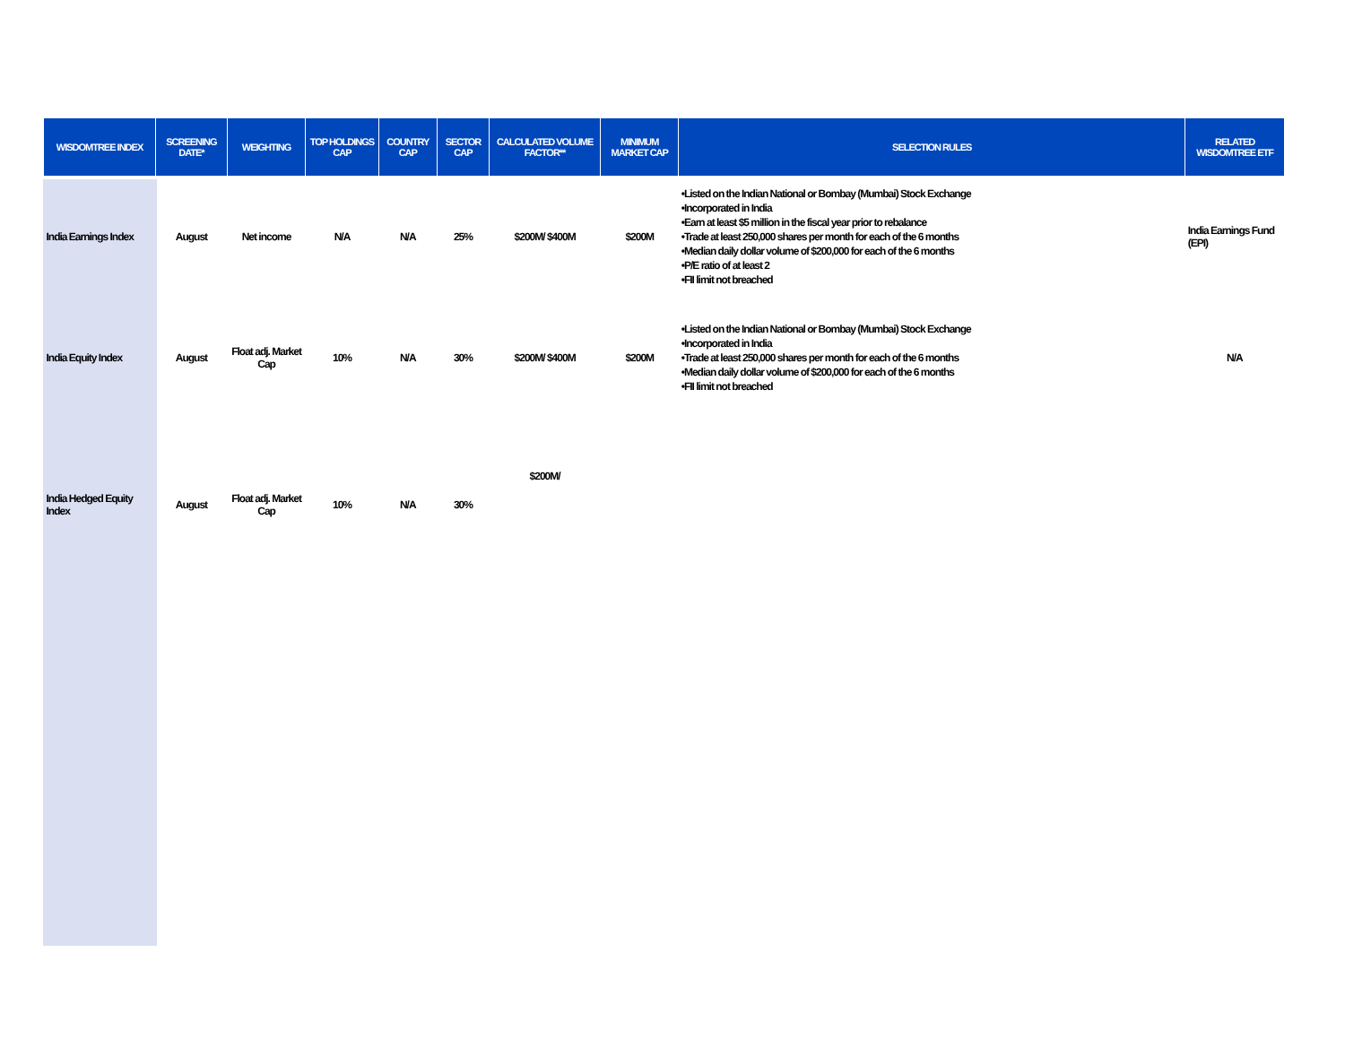| WISDOMTREE INDEX | SCREENING DATE* | WEIGHTING | TOP HOLDINGS CAP | COUNTRY CAP | SECTOR CAP | CALCULATED VOLUME FACTOR** | MINIMUM MARKET CAP | SELECTION RULES | RELATED WISDOMTREE ETF |
| --- | --- | --- | --- | --- | --- | --- | --- | --- | --- |
| India Earnings Index | August | Net income | N/A | N/A | 25% | $200M/ $400M | $200M | •Listed on the Indian National or Bombay (Mumbai) Stock Exchange •Incorporated in India •Earn at least $5 million in the fiscal year prior to rebalance •Trade at least 250,000 shares per month for each of the 6 months •Median daily dollar volume of $200,000 for each of the 6 months •P/E ratio of at least 2 •FII limit not breached | India Earnings Fund (EPI) |
| India Equity Index | August | Float adj. Market Cap | 10% | N/A | 30% | $200M/ $400M | $200M | •Listed on the Indian National or Bombay (Mumbai) Stock Exchange •Incorporated in India •Trade at least 250,000 shares per month for each of the 6 months •Median daily dollar volume of $200,000 for each of the 6 months •FII limit not breached | N/A |
| India Hedged Equity Index | August | Float adj. Market Cap | 10% | N/A | 30% | $200M/ | | | |